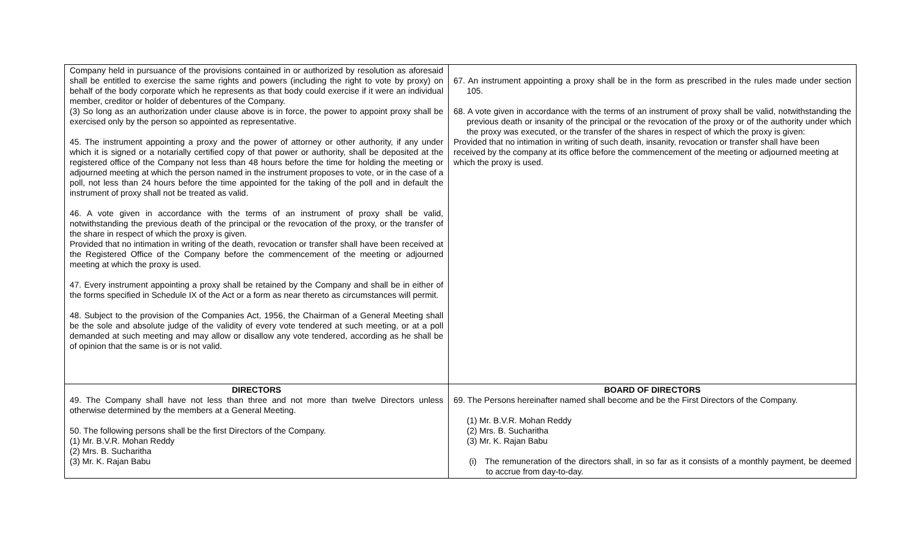| Company held in pursuance of the provisions contained in or authorized by resolution as aforesaid shall be entitled to exercise the same rights and powers (including the right to vote by proxy) on behalf of the body corporate which he represents as that body could exercise if it were an individual member, creditor or holder of debentures of the Company. (3) So long as an authorization under clause above is in force, the power to appoint proxy shall be exercised only by the person so appointed as representative. 45. The instrument appointing a proxy and the power of attorney or other authority, if any under which it is signed or a notarially certified copy of that power or authority, shall be deposited at the registered office of the Company not less than 48 hours before the time for holding the meeting or adjourned meeting at which the person named in the instrument proposes to vote, or in the case of a poll, not less than 24 hours before the time appointed for the taking of the poll and in default the instrument of proxy shall not be treated as valid. 46. A vote given in accordance with the terms of an instrument of proxy shall be valid, notwithstanding the previous death of the principal or the revocation of the proxy, or the transfer of the share in respect of which the proxy is given. Provided that no intimation in writing of the death, revocation or transfer shall have been received at the Registered Office of the Company before the commencement of the meeting or adjourned meeting at which the proxy is used. 47. Every instrument appointing a proxy shall be retained by the Company and shall be in either of the forms specified in Schedule IX of the Act or a form as near thereto as circumstances will permit. 48. Subject to the provision of the Companies Act, 1956, the Chairman of a General Meeting shall be the sole and absolute judge of the validity of every vote tendered at such meeting, or at a poll demanded at such meeting and may allow or disallow any vote tendered, according as he shall be of opinion that the same is or is not valid. | 67. An instrument appointing a proxy shall be in the form as prescribed in the rules made under section 105. 68. A vote given in accordance with the terms of an instrument of proxy shall be valid, notwithstanding the previous death or insanity of the principal or the revocation of the proxy or of the authority under which the proxy was executed, or the transfer of the shares in respect of which the proxy is given: Provided that no intimation in writing of such death, insanity, revocation or transfer shall have been received by the company at its office before the commencement of the meeting or adjourned meeting at which the proxy is used. |
| DIRECTORS 49. The Company shall have not less than three and not more than twelve Directors unless otherwise determined by the members at a General Meeting. 50. The following persons shall be the first Directors of the Company. (1) Mr. B.V.R. Mohan Reddy (2) Mrs. B. Sucharitha (3) Mr. K. Rajan Babu | BOARD OF DIRECTORS 69. The Persons hereinafter named shall become and be the First Directors of the Company. (1) Mr. B.V.R. Mohan Reddy (2) Mrs. B. Sucharitha (3) Mr. K. Rajan Babu (i) The remuneration of the directors shall, in so far as it consists of a monthly payment, be deemed to accrue from day-to-day. |